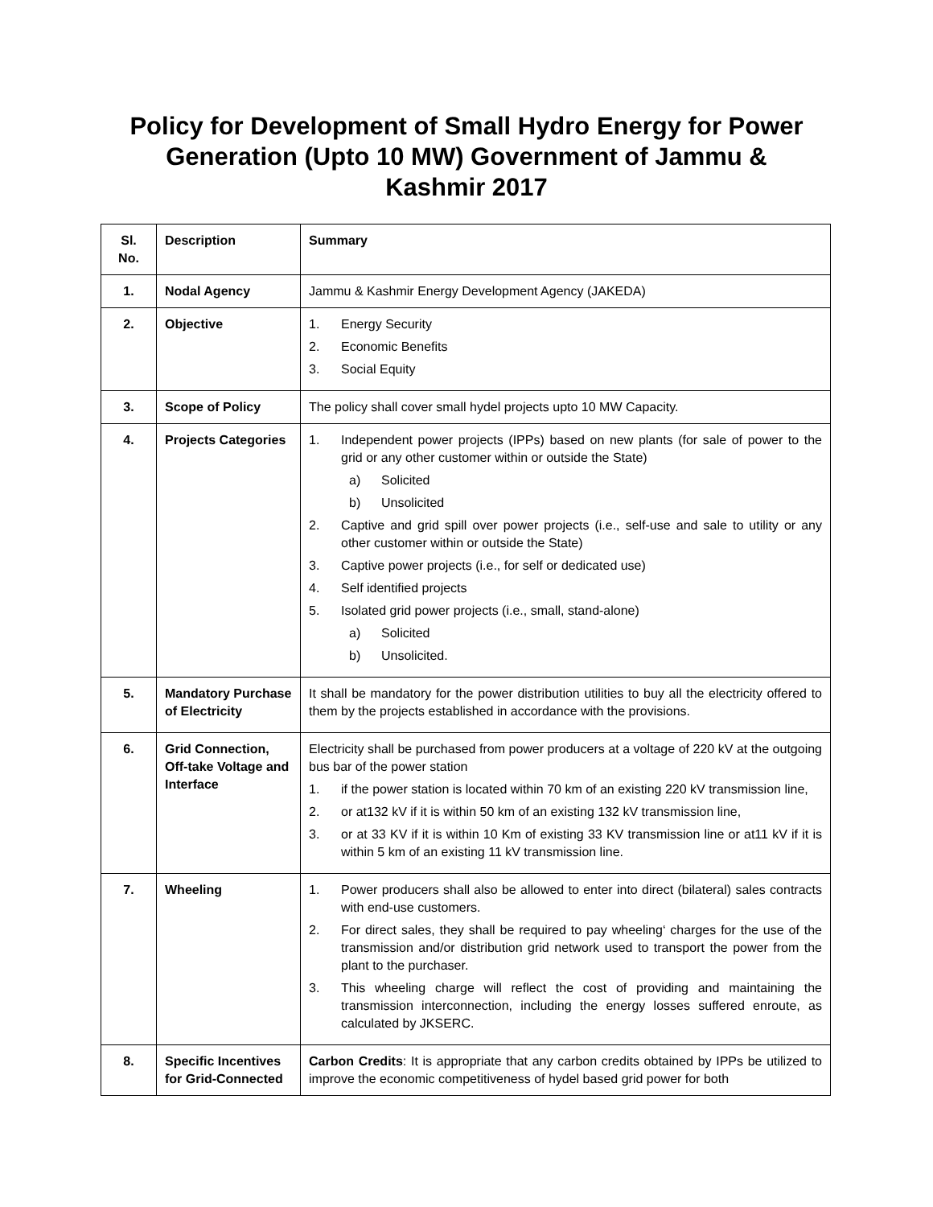Policy for Development of Small Hydro Energy for Power Generation (Upto 10 MW) Government of Jammu & Kashmir 2017
| Sl. No. | Description | Summary |
| --- | --- | --- |
| 1. | Nodal Agency | Jammu & Kashmir Energy Development Agency (JAKEDA) |
| 2. | Objective | 1. Energy Security 2. Economic Benefits 3. Social Equity |
| 3. | Scope of Policy | The policy shall cover small hydel projects upto 10 MW Capacity. |
| 4. | Projects Categories | 1. Independent power projects (IPPs) based on new plants (for sale of power to the grid or any other customer within or outside the State) a) Solicited b) Unsolicited 2. Captive and grid spill over power projects (i.e., self-use and sale to utility or any other customer within or outside the State) 3. Captive power projects (i.e., for self or dedicated use) 4. Self identified projects 5. Isolated grid power projects (i.e., small, stand-alone) a) Solicited b) Unsolicited. |
| 5. | Mandatory Purchase of Electricity | It shall be mandatory for the power distribution utilities to buy all the electricity offered to them by the projects established in accordance with the provisions. |
| 6. | Grid Connection, Off-take Voltage and Interface | Electricity shall be purchased from power producers at a voltage of 220 kV at the outgoing bus bar of the power station 1. if the power station is located within 70 km of an existing 220 kV transmission line, 2. or at132 kV if it is within 50 km of an existing 132 kV transmission line, 3. or at 33 KV if it is within 10 Km of existing 33 KV transmission line or at11 kV if it is within 5 km of an existing 11 kV transmission line. |
| 7. | Wheeling | 1. Power producers shall also be allowed to enter into direct (bilateral) sales contracts with end-use customers. 2. For direct sales, they shall be required to pay wheeling‘ charges for the use of the transmission and/or distribution grid network used to transport the power from the plant to the purchaser. 3. This wheeling charge will reflect the cost of providing and maintaining the transmission interconnection, including the energy losses suffered enroute, as calculated by JKSERC. |
| 8. | Specific Incentives for Grid-Connected | Carbon Credits : It is appropriate that any carbon credits obtained by IPPs be utilized to improve the economic competitiveness of hydel based grid power for both |